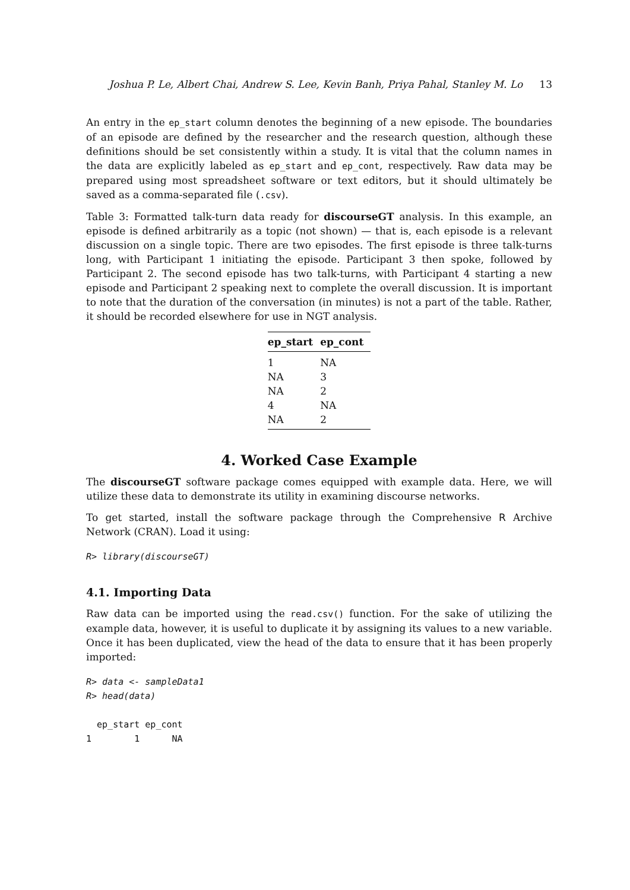Joshua P. Le, Albert Chai, Andrew S. Lee, Kevin Banh, Priya Pahal, Stanley M. Lo 13
An entry in the ep_start column denotes the beginning of a new episode. The boundaries of an episode are defined by the researcher and the research question, although these definitions should be set consistently within a study. It is vital that the column names in the data are explicitly labeled as ep_start and ep_cont, respectively. Raw data may be prepared using most spreadsheet software or text editors, but it should ultimately be saved as a comma-separated file (.csv).
Table 3: Formatted talk-turn data ready for discourseGT analysis. In this example, an episode is defined arbitrarily as a topic (not shown) — that is, each episode is a relevant discussion on a single topic. There are two episodes. The first episode is three talk-turns long, with Participant 1 initiating the episode. Participant 3 then spoke, followed by Participant 2. The second episode has two talk-turns, with Participant 4 starting a new episode and Participant 2 speaking next to complete the overall discussion. It is important to note that the duration of the conversation (in minutes) is not a part of the table. Rather, it should be recorded elsewhere for use in NGT analysis.
| ep_start | ep_cont |
| --- | --- |
| 1 | NA |
| NA | 3 |
| NA | 2 |
| 4 | NA |
| NA | 2 |
4. Worked Case Example
The discourseGT software package comes equipped with example data. Here, we will utilize these data to demonstrate its utility in examining discourse networks.
To get started, install the software package through the Comprehensive R Archive Network (CRAN). Load it using:
R> library(discourseGT)
4.1. Importing Data
Raw data can be imported using the read.csv() function. For the sake of utilizing the example data, however, it is useful to duplicate it by assigning its values to a new variable. Once it has been duplicated, view the head of the data to ensure that it has been properly imported:
R> data <- sampleData1
R> head(data)
  ep_start ep_cont
1        1      NA